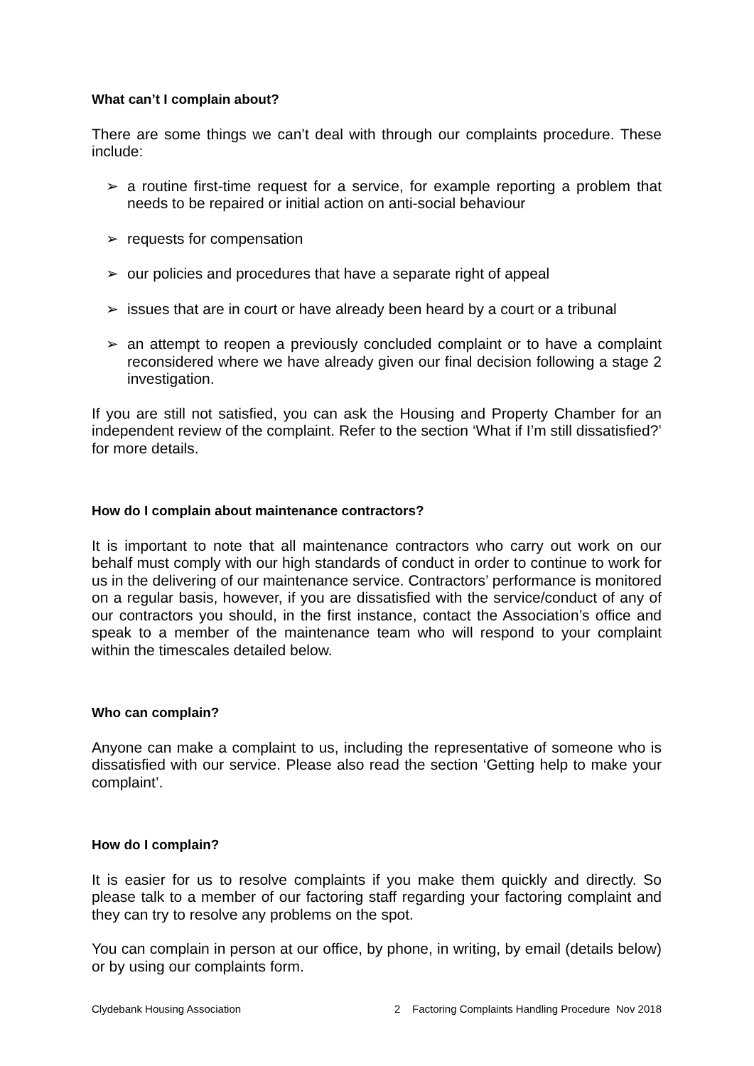What can’t I complain about?
There are some things we can’t deal with through our complaints procedure. These include:
➢ a routine first-time request for a service, for example reporting a problem that needs to be repaired or initial action on anti-social behaviour
➢ requests for compensation
➢ our policies and procedures that have a separate right of appeal
➢ issues that are in court or have already been heard by a court or a tribunal
➢ an attempt to reopen a previously concluded complaint or to have a complaint reconsidered where we have already given our final decision following a stage 2 investigation.
If you are still not satisfied, you can ask the Housing and Property Chamber for an independent review of the complaint. Refer to the section ‘What if I’m still dissatisfied?’ for more details.
How do I complain about maintenance contractors?
It is important to note that all maintenance contractors who carry out work on our behalf must comply with our high standards of conduct in order to continue to work for us in the delivering of our maintenance service. Contractors’ performance is monitored on a regular basis, however, if you are dissatisfied with the service/conduct of any of our contractors you should, in the first instance, contact the Association’s office and speak to a member of the maintenance team who will respond to your complaint within the timescales detailed below.
Who can complain?
Anyone can make a complaint to us, including the representative of someone who is dissatisfied with our service. Please also read the section ‘Getting help to make your complaint’.
How do I complain?
It is easier for us to resolve complaints if you make them quickly and directly. So please talk to a member of our factoring staff regarding your factoring complaint and they can try to resolve any problems on the spot.
You can complain in person at our office, by phone, in writing, by email (details below) or by using our complaints form.
Clydebank Housing Association 2 Factoring Complaints Handling Procedure Nov 2018